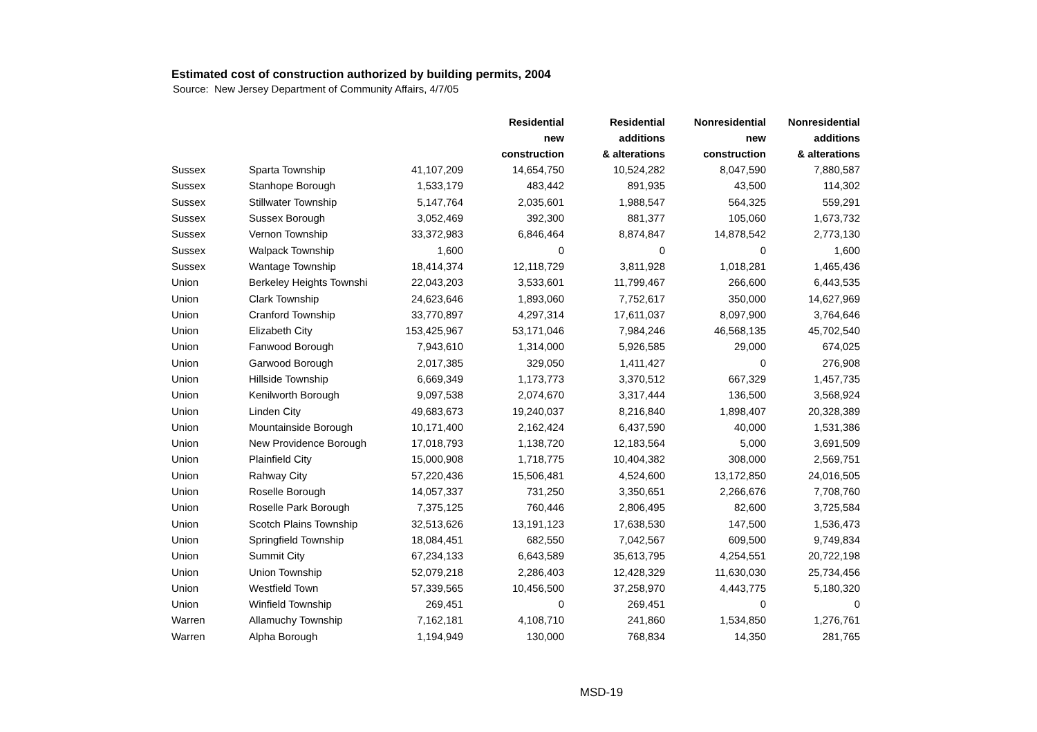Estimated cost of construction authorized by building permits, 2004
Source: New Jersey Department of Community Affairs, 4/7/05
| | | | Residential new construction | Residential additions & alterations | Nonresidential new construction | Nonresidential additions & alterations |
| --- | --- | --- | --- | --- | --- | --- |
| Sussex | Sparta Township | 41,107,209 | 14,654,750 | 10,524,282 | 8,047,590 | 7,880,587 |
| Sussex | Stanhope Borough | 1,533,179 | 483,442 | 891,935 | 43,500 | 114,302 |
| Sussex | Stillwater Township | 5,147,764 | 2,035,601 | 1,988,547 | 564,325 | 559,291 |
| Sussex | Sussex Borough | 3,052,469 | 392,300 | 881,377 | 105,060 | 1,673,732 |
| Sussex | Vernon Township | 33,372,983 | 6,846,464 | 8,874,847 | 14,878,542 | 2,773,130 |
| Sussex | Walpack Township | 1,600 | 0 | 0 | 0 | 1,600 |
| Sussex | Wantage Township | 18,414,374 | 12,118,729 | 3,811,928 | 1,018,281 | 1,465,436 |
| Union | Berkeley Heights Townshi | 22,043,203 | 3,533,601 | 11,799,467 | 266,600 | 6,443,535 |
| Union | Clark Township | 24,623,646 | 1,893,060 | 7,752,617 | 350,000 | 14,627,969 |
| Union | Cranford Township | 33,770,897 | 4,297,314 | 17,611,037 | 8,097,900 | 3,764,646 |
| Union | Elizabeth City | 153,425,967 | 53,171,046 | 7,984,246 | 46,568,135 | 45,702,540 |
| Union | Fanwood Borough | 7,943,610 | 1,314,000 | 5,926,585 | 29,000 | 674,025 |
| Union | Garwood Borough | 2,017,385 | 329,050 | 1,411,427 | 0 | 276,908 |
| Union | Hillside Township | 6,669,349 | 1,173,773 | 3,370,512 | 667,329 | 1,457,735 |
| Union | Kenilworth Borough | 9,097,538 | 2,074,670 | 3,317,444 | 136,500 | 3,568,924 |
| Union | Linden City | 49,683,673 | 19,240,037 | 8,216,840 | 1,898,407 | 20,328,389 |
| Union | Mountainside Borough | 10,171,400 | 2,162,424 | 6,437,590 | 40,000 | 1,531,386 |
| Union | New Providence Borough | 17,018,793 | 1,138,720 | 12,183,564 | 5,000 | 3,691,509 |
| Union | Plainfield City | 15,000,908 | 1,718,775 | 10,404,382 | 308,000 | 2,569,751 |
| Union | Rahway City | 57,220,436 | 15,506,481 | 4,524,600 | 13,172,850 | 24,016,505 |
| Union | Roselle Borough | 14,057,337 | 731,250 | 3,350,651 | 2,266,676 | 7,708,760 |
| Union | Roselle Park Borough | 7,375,125 | 760,446 | 2,806,495 | 82,600 | 3,725,584 |
| Union | Scotch Plains Township | 32,513,626 | 13,191,123 | 17,638,530 | 147,500 | 1,536,473 |
| Union | Springfield Township | 18,084,451 | 682,550 | 7,042,567 | 609,500 | 9,749,834 |
| Union | Summit City | 67,234,133 | 6,643,589 | 35,613,795 | 4,254,551 | 20,722,198 |
| Union | Union Township | 52,079,218 | 2,286,403 | 12,428,329 | 11,630,030 | 25,734,456 |
| Union | Westfield Town | 57,339,565 | 10,456,500 | 37,258,970 | 4,443,775 | 5,180,320 |
| Union | Winfield Township | 269,451 | 0 | 269,451 | 0 | 0 |
| Warren | Allamuchy Township | 7,162,181 | 4,108,710 | 241,860 | 1,534,850 | 1,276,761 |
| Warren | Alpha Borough | 1,194,949 | 130,000 | 768,834 | 14,350 | 281,765 |
MSD-19